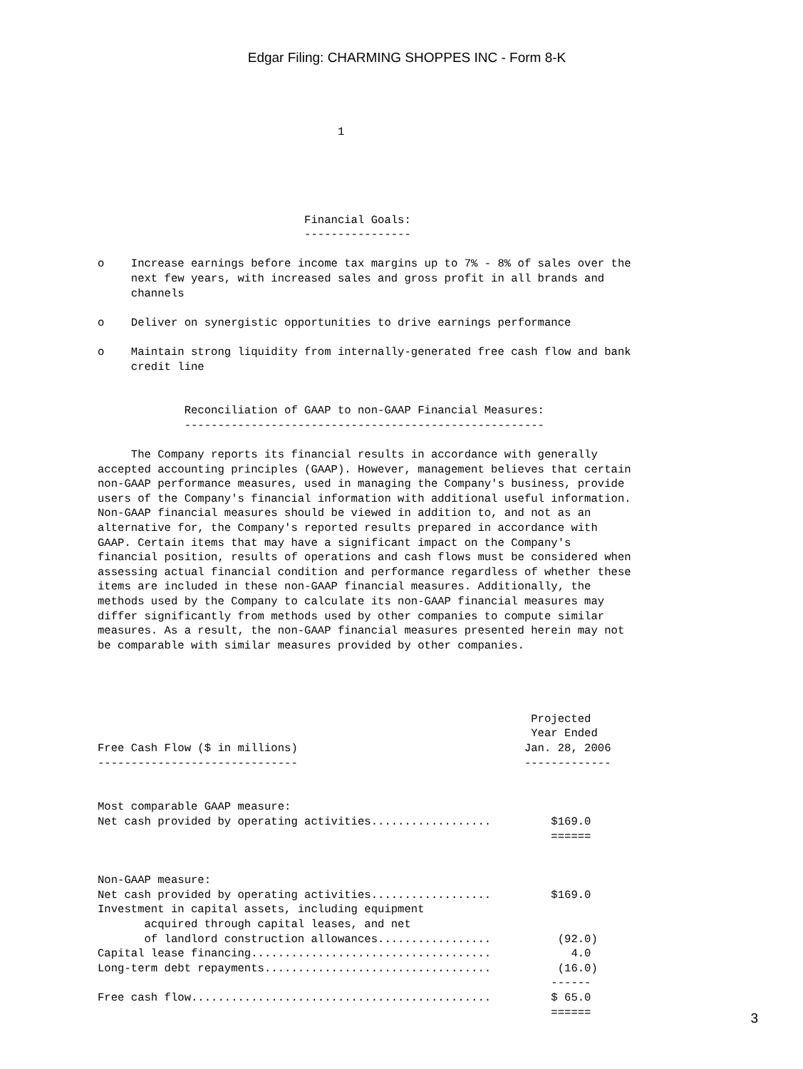Edgar Filing: CHARMING SHOPPES INC - Form 8-K
                                    1





                               Financial Goals:
                               ----------------

o    Increase earnings before income tax margins up to 7% - 8% of sales over the
     next few years, with increased sales and gross profit in all brands and
     channels

o    Deliver on synergistic opportunities to drive earnings performance

o    Maintain strong liquidity from internally-generated free cash flow and bank
     credit line


             Reconciliation of GAAP to non-GAAP Financial Measures:
             ------------------------------------------------------

     The Company reports its financial results in accordance with generally
accepted accounting principles (GAAP). However, management believes that certain
non-GAAP performance measures, used in managing the Company's business, provide
users of the Company's financial information with additional useful information.
Non-GAAP financial measures should be viewed in addition to, and not as an
alternative for, the Company's reported results prepared in accordance with
GAAP. Certain items that may have a significant impact on the Company's
financial position, results of operations and cash flows must be considered when
assessing actual financial condition and performance regardless of whether these
items are included in these non-GAAP financial measures. Additionally, the
methods used by the Company to calculate its non-GAAP financial measures may
differ significantly from methods used by other companies to compute similar
measures. As a result, the non-GAAP financial measures presented herein may not
be comparable with similar measures provided by other companies.




                                                                 Projected
                                                                 Year Ended
Free Cash Flow ($ in millions)                                  Jan. 28, 2006
------------------------------                                  -------------


Most comparable GAAP measure:
Net cash provided by operating activities..................         $169.0
                                                                    ======


Non-GAAP measure:
Net cash provided by operating activities..................         $169.0
Investment in capital assets, including equipment
       acquired through capital leases, and net
       of landlord construction allowances.................          (92.0)
Capital lease financing....................................            4.0
Long-term debt repayments..................................          (16.0)
                                                                    ------
Free cash flow.............................................         $ 65.0
                                                                    ======
3